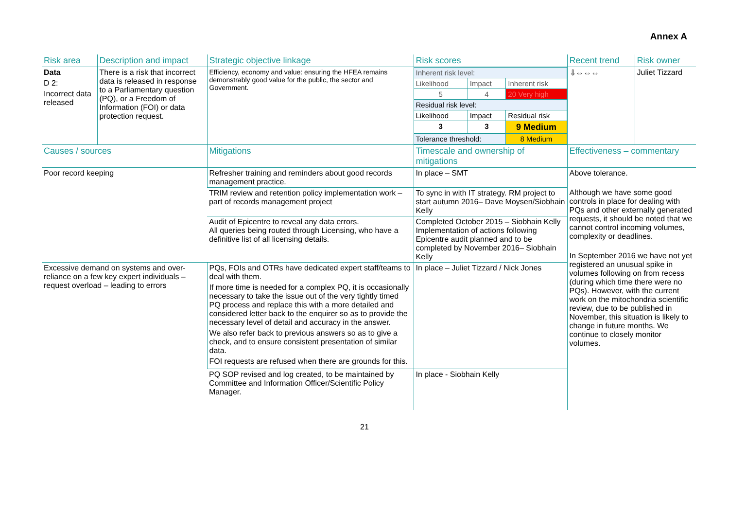Annex A
| Risk area | Description and impact | Strategic objective linkage | Risk scores | Recent trend | Risk owner |
| Data D 2: Incorrect data released | There is a risk that incorrect data is released in response to a Parliamentary question (PQ), or a Freedom of Information (FOI) or data protection request. | Efficiency, economy and value: ensuring the HFEA remains demonstrably good value for the public, the sector and Government. | / Inherent risk level: / / / / Likelihood / Impact / Inherent risk / / 5 / 4 / 20 Very high / / Residual risk level: / / / / Likelihood / Impact / Residual risk / / 3 / 3 / 9 Medium / / Tolerance threshold: / / 8 Medium / | ⇩⇔⇔⇔ | Juliet Tizzard |
| Causes / sources | | Mitigations | Timescale and ownership of mitigations | Effectiveness – commentary | |
| Poor record keeping | | Refresher training and reminders about good records management practice. | In place – SMT | Above tolerance. Although we have some good controls in place for dealing with PQs and other externally generated requests, it should be noted that we cannot control incoming volumes, complexity or deadlines. In September 2016 we have not yet registered an unusual spike in volumes following on from recess (during which time there were no PQs). However, with the current work on the mitochondria scientific review, due to be published in November, this situation is likely to change in future months. We continue to closely monitor volumes. | |
| | | TRIM review and retention policy implementation work – part of records management project | To sync in with IT strategy. RM project to start autumn 2016– Dave Moysen/Siobhain Kelly | | |
| | | Audit of Epicentre to reveal any data errors. All queries being routed through Licensing, who have a definitive list of all licensing details. | Completed October 2015 – Siobhain Kelly Implementation of actions following Epicentre audit planned and to be completed by November 2016– Siobhain Kelly | | |
| Excessive demand on systems and over-reliance on a few key expert individuals – request overload – leading to errors | | PQs, FOIs and OTRs have dedicated expert staff/teams to deal with them. If more time is needed for a complex PQ, it is occasionally necessary to take the issue out of the very tightly timed PQ process and replace this with a more detailed and considered letter back to the enquirer so as to provide the necessary level of detail and accuracy in the answer. We also refer back to previous answers so as to give a check, and to ensure consistent presentation of similar data. FOI requests are refused when there are grounds for this. | In place – Juliet Tizzard / Nick Jones | | |
| | | PQ SOP revised and log created, to be maintained by Committee and Information Officer/Scientific Policy Manager. | In place - Siobhain Kelly | | |
21